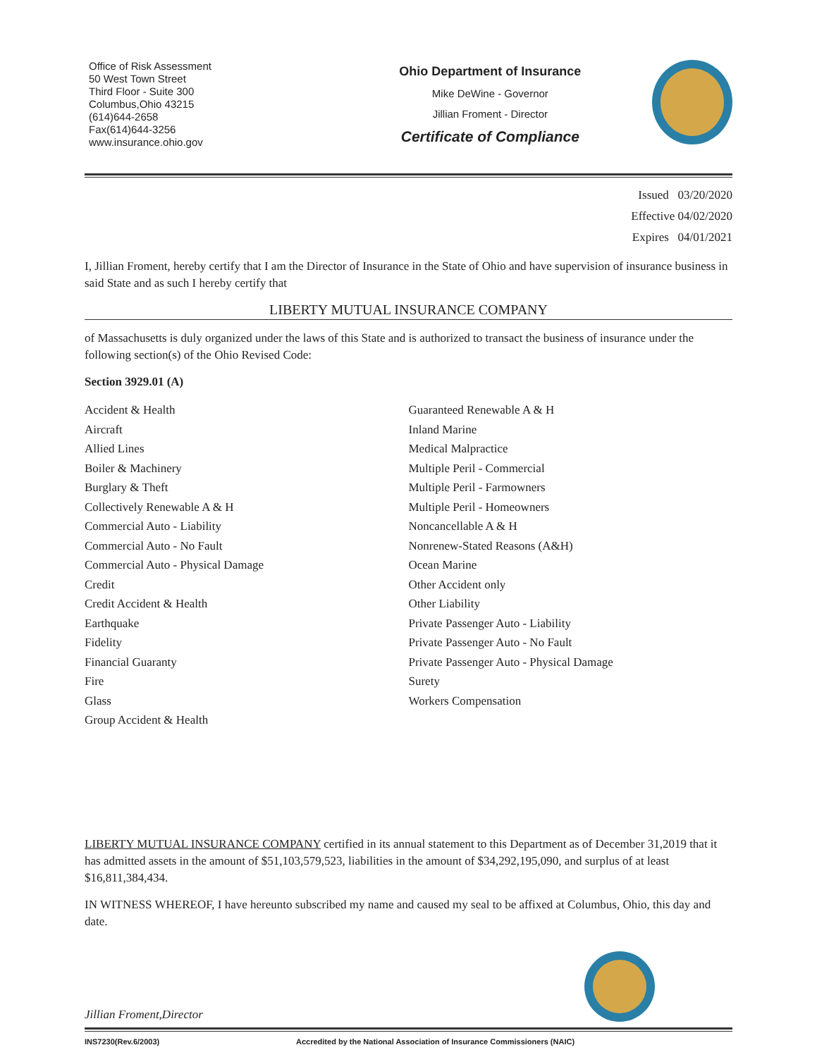Office of Risk Assessment
50 West Town Street
Third Floor - Suite 300
Columbus,Ohio 43215
(614)644-2658
Fax(614)644-3256
www.insurance.ohio.gov
Ohio Department of Insurance
Mike DeWine - Governor
Jillian Froment - Director
Certificate of Compliance
Issued 03/20/2020
Effective 04/02/2020
Expires 04/01/2021
I, Jillian Froment, hereby certify that I am the Director of Insurance in the State of Ohio and have supervision of insurance business in said State and as such I hereby certify that
LIBERTY MUTUAL INSURANCE COMPANY
of Massachusetts is duly organized under the laws of this State and is authorized to transact the business of insurance under the following section(s) of the Ohio Revised Code:
Section 3929.01 (A)
Accident & Health
Aircraft
Allied Lines
Boiler & Machinery
Burglary & Theft
Collectively Renewable A & H
Commercial Auto - Liability
Commercial Auto - No Fault
Commercial Auto - Physical Damage
Credit
Credit Accident & Health
Earthquake
Fidelity
Financial Guaranty
Fire
Glass
Group Accident & Health
Guaranteed Renewable A & H
Inland Marine
Medical Malpractice
Multiple Peril - Commercial
Multiple Peril - Farmowners
Multiple Peril - Homeowners
Noncancellable A & H
Nonrenew-Stated Reasons (A&H)
Ocean Marine
Other Accident only
Other Liability
Private Passenger Auto - Liability
Private Passenger Auto - No Fault
Private Passenger Auto - Physical Damage
Surety
Workers Compensation
LIBERTY MUTUAL INSURANCE COMPANY certified in its annual statement to this Department as of December 31,2019 that it has admitted assets in the amount of $51,103,579,523, liabilities in the amount of $34,292,195,090, and surplus of at least $16,811,384,434.
IN WITNESS WHEREOF, I have hereunto subscribed my name and caused my seal to be affixed at Columbus, Ohio, this day and date.
Jillian Froment,Director
INS7230(Rev.6/2003) Accredited by the National Association of Insurance Commissioners (NAIC)